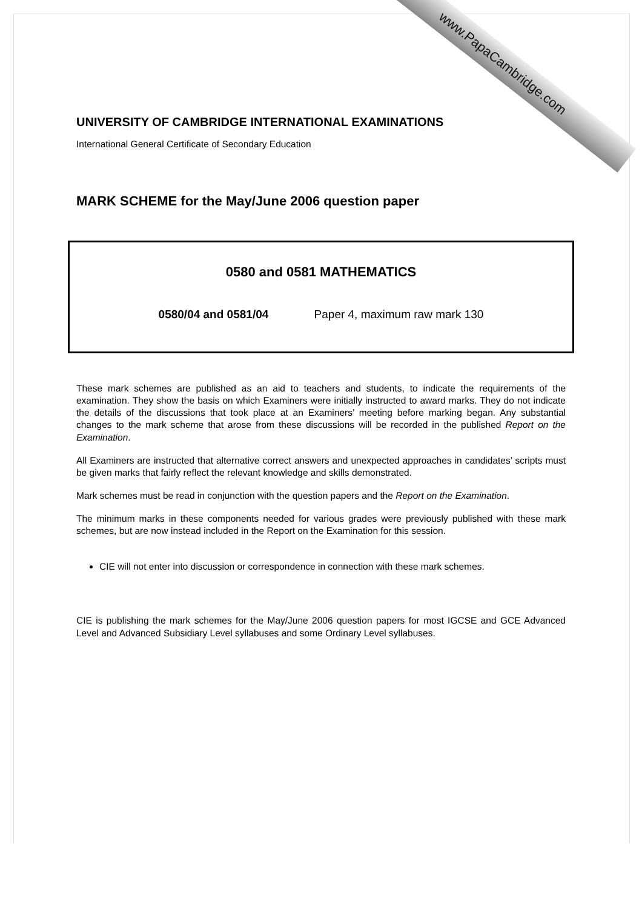www.PapaCambridge.com
UNIVERSITY OF CAMBRIDGE INTERNATIONAL EXAMINATIONS
International General Certificate of Secondary Education
MARK SCHEME for the May/June 2006 question paper
0580 and 0581 MATHEMATICS
0580/04 and 0581/04 Paper 4, maximum raw mark 130
These mark schemes are published as an aid to teachers and students, to indicate the requirements of the examination. They show the basis on which Examiners were initially instructed to award marks. They do not indicate the details of the discussions that took place at an Examiners’ meeting before marking began. Any substantial changes to the mark scheme that arose from these discussions will be recorded in the published Report on the Examination.
All Examiners are instructed that alternative correct answers and unexpected approaches in candidates’ scripts must be given marks that fairly reflect the relevant knowledge and skills demonstrated.
Mark schemes must be read in conjunction with the question papers and the Report on the Examination.
The minimum marks in these components needed for various grades were previously published with these mark schemes, but are now instead included in the Report on the Examination for this session.
CIE will not enter into discussion or correspondence in connection with these mark schemes.
CIE is publishing the mark schemes for the May/June 2006 question papers for most IGCSE and GCE Advanced Level and Advanced Subsidiary Level syllabuses and some Ordinary Level syllabuses.